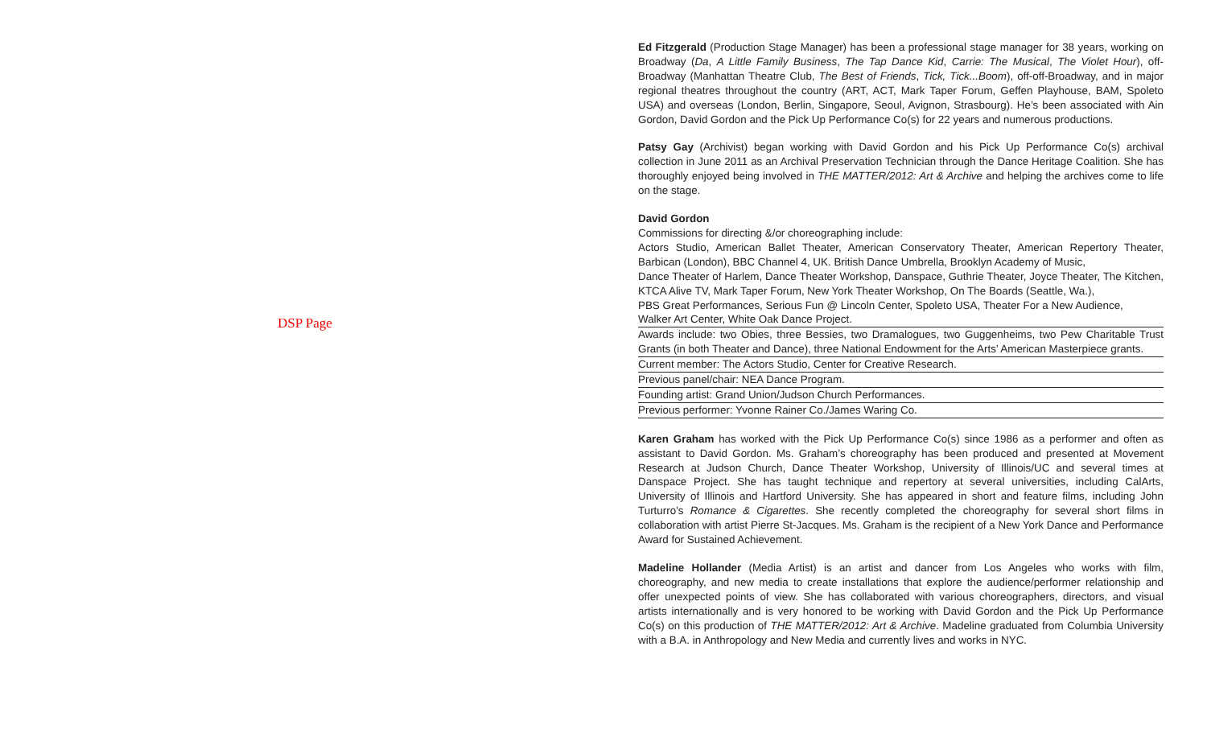DSP Page
Ed Fitzgerald (Production Stage Manager) has been a professional stage manager for 38 years, working on Broadway (Da, A Little Family Business, The Tap Dance Kid, Carrie: The Musical, The Violet Hour), off-Broadway (Manhattan Theatre Club, The Best of Friends, Tick, Tick...Boom), off-off-Broadway, and in major regional theatres throughout the country (ART, ACT, Mark Taper Forum, Geffen Playhouse, BAM, Spoleto USA) and overseas (London, Berlin, Singapore, Seoul, Avignon, Strasbourg). He’s been associated with Ain Gordon, David Gordon and the Pick Up Performance Co(s) for 22 years and numerous productions.
Patsy Gay (Archivist) began working with David Gordon and his Pick Up Performance Co(s) archival collection in June 2011 as an Archival Preservation Technician through the Dance Heritage Coalition. She has thoroughly enjoyed being involved in THE MATTER/2012: Art & Archive and helping the archives come to life on the stage.
David Gordon
Commissions for directing &/or choreographing include:
Actors Studio, American Ballet Theater, American Conservatory Theater, American Repertory Theater, Barbican (London), BBC Channel 4, UK. British Dance Umbrella, Brooklyn Academy of Music,
Dance Theater of Harlem, Dance Theater Workshop, Danspace, Guthrie Theater, Joyce Theater, The Kitchen, KTCA Alive TV, Mark Taper Forum, New York Theater Workshop, On The Boards (Seattle, Wa.),
PBS Great Performances, Serious Fun @ Lincoln Center, Spoleto USA, Theater For a New Audience,
Walker Art Center, White Oak Dance Project.
Awards include: two Obies, three Bessies, two Dramalogues, two Guggenheims, two Pew Charitable Trust Grants (in both Theater and Dance), three National Endowment for the Arts’ American Masterpiece grants.
Current member: The Actors Studio, Center for Creative Research.
Previous panel/chair: NEA Dance Program.
Founding artist: Grand Union/Judson Church Performances.
Previous performer: Yvonne Rainer Co./James Waring Co.
Karen Graham has worked with the Pick Up Performance Co(s) since 1986 as a performer and often as assistant to David Gordon. Ms. Graham’s choreography has been produced and presented at Movement Research at Judson Church, Dance Theater Workshop, University of Illinois/UC and several times at Danspace Project. She has taught technique and repertory at several universities, including CalArts, University of Illinois and Hartford University. She has appeared in short and feature films, including John Turturro’s Romance & Cigarettes. She recently completed the choreography for several short films in collaboration with artist Pierre St-Jacques. Ms. Graham is the recipient of a New York Dance and Performance Award for Sustained Achievement.
Madeline Hollander (Media Artist) is an artist and dancer from Los Angeles who works with film, choreography, and new media to create installations that explore the audience/performer relationship and offer unexpected points of view. She has collaborated with various choreographers, directors, and visual artists internationally and is very honored to be working with David Gordon and the Pick Up Performance Co(s) on this production of THE MATTER/2012: Art & Archive. Madeline graduated from Columbia University with a B.A. in Anthropology and New Media and currently lives and works in NYC.